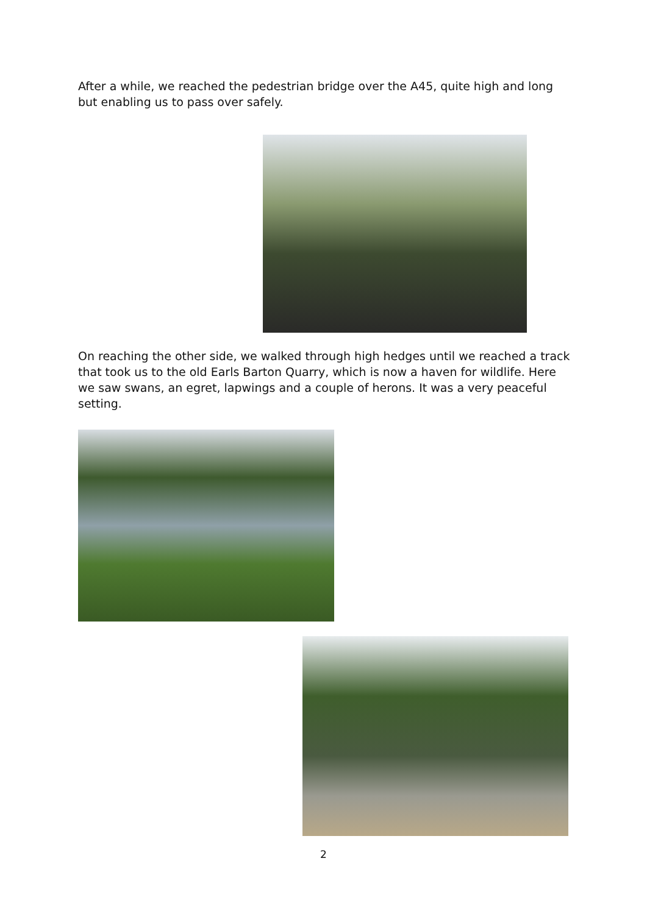After a while, we reached the pedestrian bridge over the A45, quite high and long but enabling us to pass over safely.
On reaching the other side, we walked through high hedges until we reached a track that took us to the old Earls Barton Quarry, which is now a haven for wildlife. Here we saw swans, an egret, lapwings and a couple of herons. It was a very peaceful setting.
2